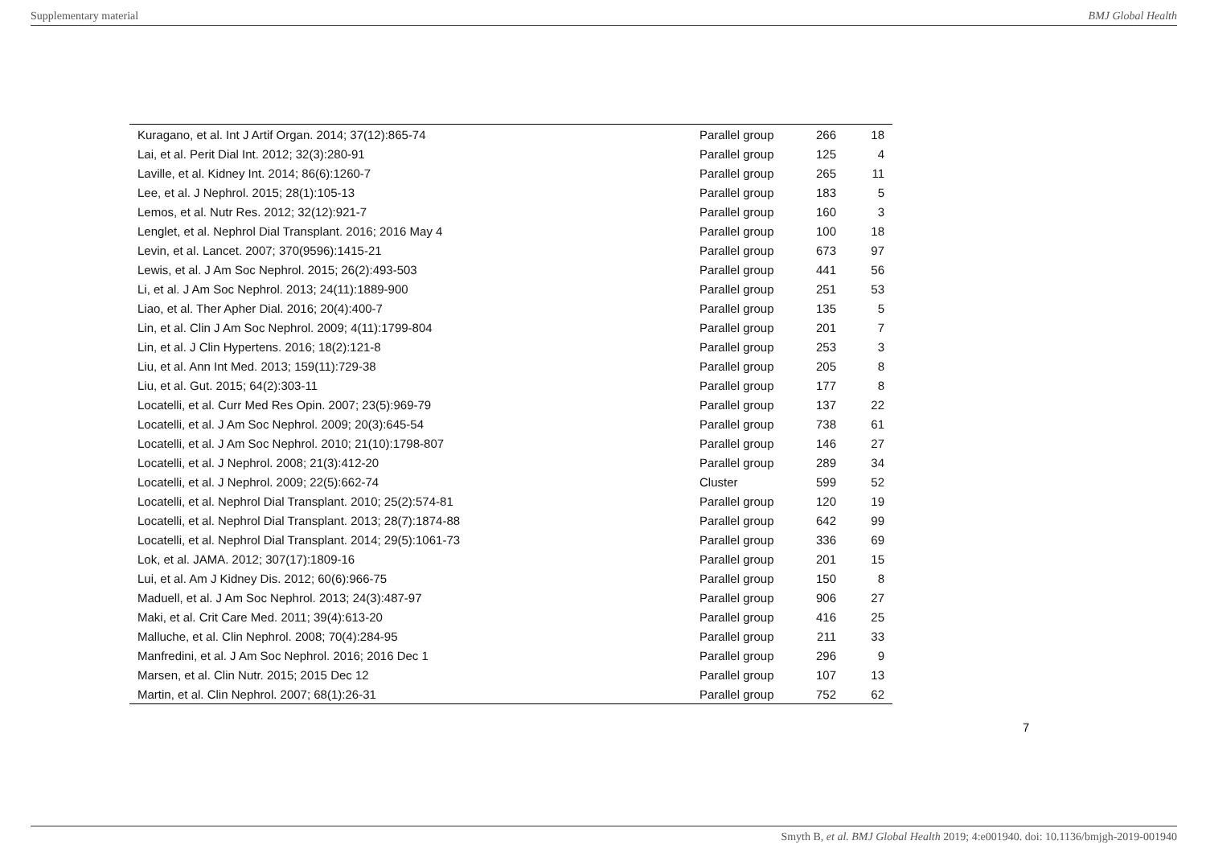Supplementary material BMJ Global Health
| Kuragano, et al. Int J Artif Organ. 2014; 37(12):865-74 | Parallel group | 266 | 18 |
| Lai, et al. Perit Dial Int. 2012; 32(3):280-91 | Parallel group | 125 | 4 |
| Laville, et al. Kidney Int. 2014; 86(6):1260-7 | Parallel group | 265 | 11 |
| Lee, et al. J Nephrol. 2015; 28(1):105-13 | Parallel group | 183 | 5 |
| Lemos, et al. Nutr Res. 2012; 32(12):921-7 | Parallel group | 160 | 3 |
| Lenglet, et al. Nephrol Dial Transplant. 2016; 2016 May 4 | Parallel group | 100 | 18 |
| Levin, et al. Lancet. 2007; 370(9596):1415-21 | Parallel group | 673 | 97 |
| Lewis, et al. J Am Soc Nephrol. 2015; 26(2):493-503 | Parallel group | 441 | 56 |
| Li, et al. J Am Soc Nephrol. 2013; 24(11):1889-900 | Parallel group | 251 | 53 |
| Liao, et al. Ther Apher Dial. 2016; 20(4):400-7 | Parallel group | 135 | 5 |
| Lin, et al. Clin J Am Soc Nephrol. 2009; 4(11):1799-804 | Parallel group | 201 | 7 |
| Lin, et al. J Clin Hypertens. 2016; 18(2):121-8 | Parallel group | 253 | 3 |
| Liu, et al. Ann Int Med. 2013; 159(11):729-38 | Parallel group | 205 | 8 |
| Liu, et al. Gut. 2015; 64(2):303-11 | Parallel group | 177 | 8 |
| Locatelli, et al. Curr Med Res Opin. 2007; 23(5):969-79 | Parallel group | 137 | 22 |
| Locatelli, et al. J Am Soc Nephrol. 2009; 20(3):645-54 | Parallel group | 738 | 61 |
| Locatelli, et al. J Am Soc Nephrol. 2010; 21(10):1798-807 | Parallel group | 146 | 27 |
| Locatelli, et al. J Nephrol. 2008; 21(3):412-20 | Parallel group | 289 | 34 |
| Locatelli, et al. J Nephrol. 2009; 22(5):662-74 | Cluster | 599 | 52 |
| Locatelli, et al. Nephrol Dial Transplant. 2010; 25(2):574-81 | Parallel group | 120 | 19 |
| Locatelli, et al. Nephrol Dial Transplant. 2013; 28(7):1874-88 | Parallel group | 642 | 99 |
| Locatelli, et al. Nephrol Dial Transplant. 2014; 29(5):1061-73 | Parallel group | 336 | 69 |
| Lok, et al. JAMA. 2012; 307(17):1809-16 | Parallel group | 201 | 15 |
| Lui, et al. Am J Kidney Dis. 2012; 60(6):966-75 | Parallel group | 150 | 8 |
| Maduell, et al. J Am Soc Nephrol. 2013; 24(3):487-97 | Parallel group | 906 | 27 |
| Maki, et al. Crit Care Med. 2011; 39(4):613-20 | Parallel group | 416 | 25 |
| Malluche, et al. Clin Nephrol. 2008; 70(4):284-95 | Parallel group | 211 | 33 |
| Manfredini, et al. J Am Soc Nephrol. 2016; 2016 Dec 1 | Parallel group | 296 | 9 |
| Marsen, et al. Clin Nutr. 2015; 2015 Dec 12 | Parallel group | 107 | 13 |
| Martin, et al. Clin Nephrol. 2007; 68(1):26-31 | Parallel group | 752 | 62 |
7
Smyth B, et al. BMJ Global Health 2019; 4:e001940. doi: 10.1136/bmjgh-2019-001940